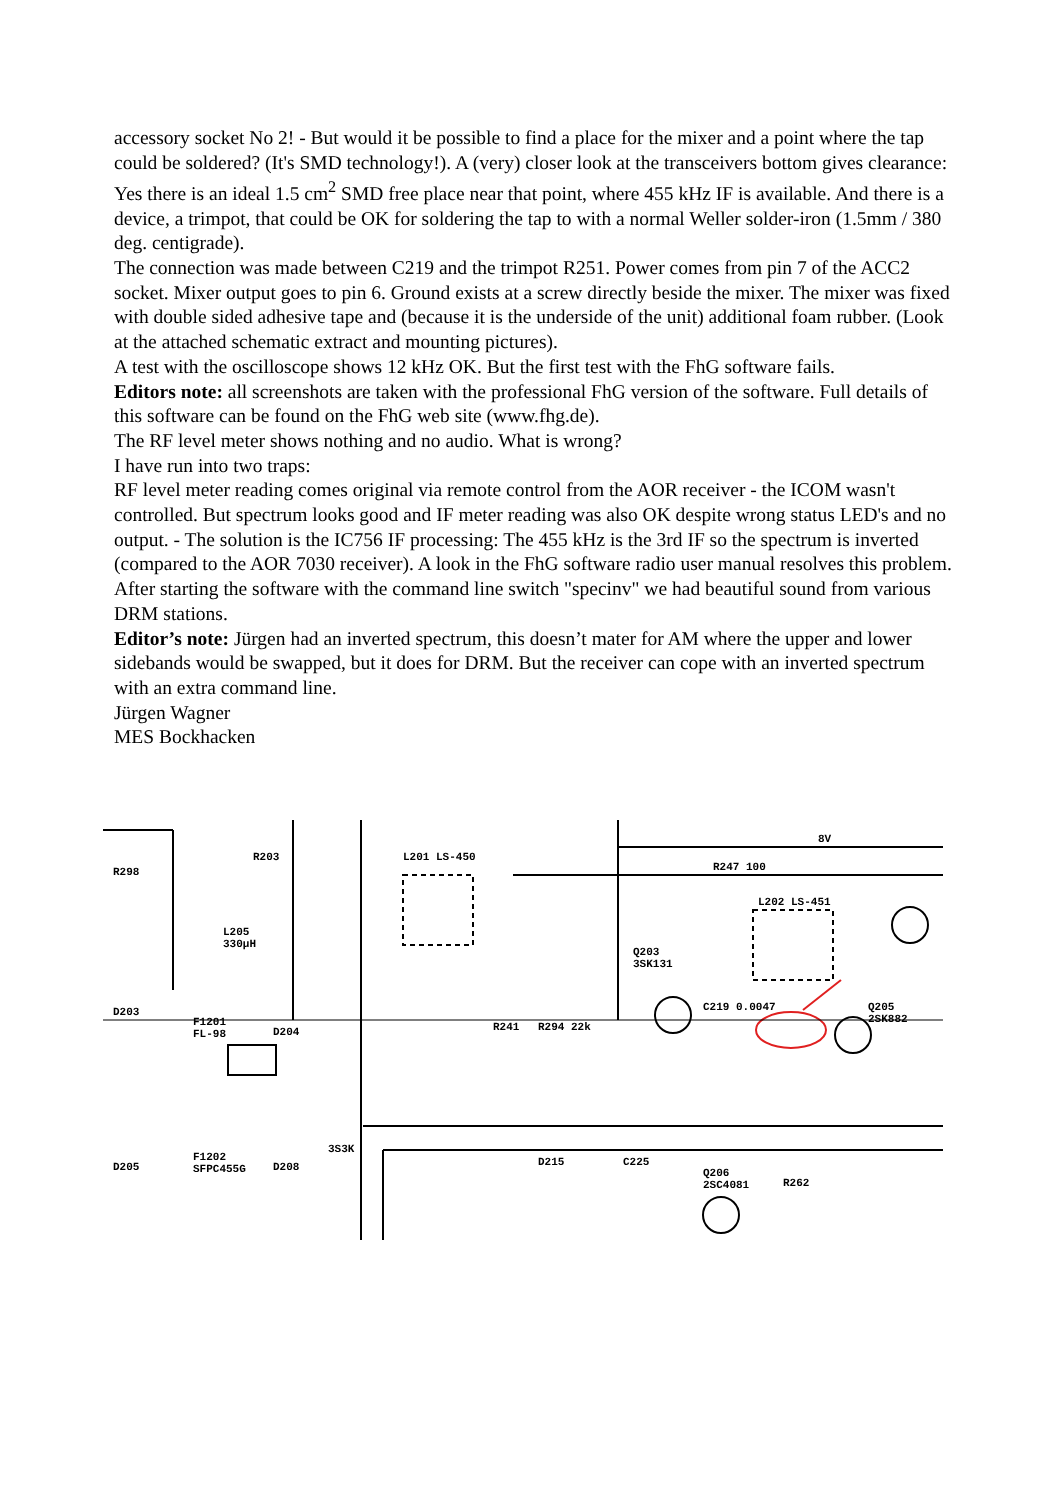accessory socket No 2! - But would it be possible to find a place for the mixer and a point where the tap could be soldered? (It's SMD technology!). A (very) closer look at the transceivers bottom gives clearance: Yes there is an ideal 1.5 cm<sup>2</sup> SMD free place near that point, where 455 kHz IF is available. And there is a device, a trimpot, that could be OK for soldering the tap to with a normal Weller solder-iron (1.5mm / 380 deg. centigrade).
The connection was made between C219 and the trimpot R251. Power comes from pin 7 of the ACC2 socket. Mixer output goes to pin 6. Ground exists at a screw directly beside the mixer. The mixer was fixed with double sided adhesive tape and (because it is the underside of the unit) additional foam rubber. (Look at the attached schematic extract and mounting pictures).
A test with the oscilloscope shows 12 kHz OK. But the first test with the FhG software fails.
Editors note: all screenshots are taken with the professional FhG version of the software. Full details of this software can be found on the FhG web site (www.fhg.de).
The RF level meter shows nothing and no audio. What is wrong?
I have run into two traps:
RF level meter reading comes original via remote control from the AOR receiver - the ICOM wasn't controlled. But spectrum looks good and IF meter reading was also OK despite wrong status LED's and no output. - The solution is the IC756 IF processing: The 455 kHz is the 3rd IF so the spectrum is inverted (compared to the AOR 7030 receiver). A look in the FhG software radio user manual resolves this problem. After starting the software with the command line switch "specinv" we had beautiful sound from various DRM stations.
Editor’s note: Jürgen had an inverted spectrum, this doesn’t mater for AM where the upper and lower sidebands would be swapped, but it does for DRM. But the receiver can cope with an inverted spectrum with an extra command line.
Jürgen Wagner
MES Bockhacken
8V
L201 LS-450
R247 100
L202 LS-451
Q203
3SK131
C219 0.0047
Q205
2SK882
R203
L205
330µH
F1201
FL-98
D203
D204
3S3K
R294 22k
R241
Q206
2SC4081
R262
R298
F1202
SFPC455G
D205
D208
D215
C225